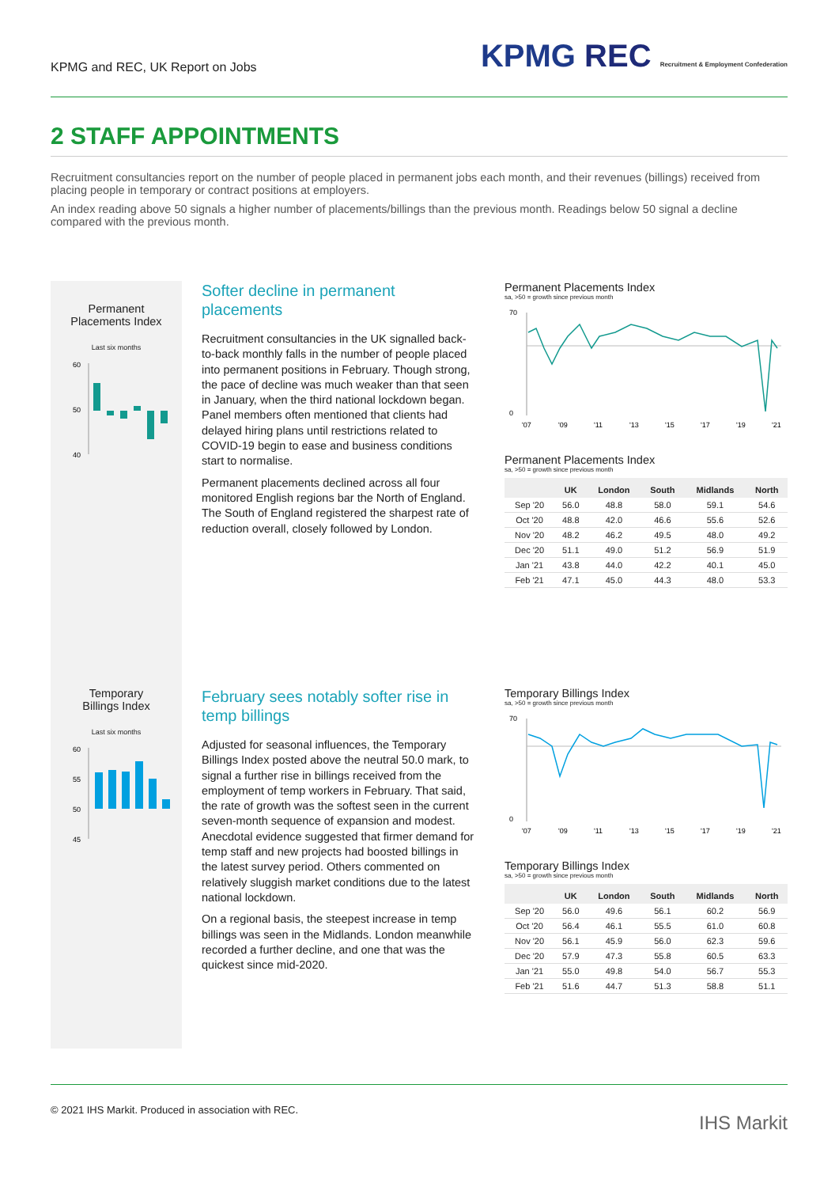KPMG and REC, UK Report on Jobs
KPMG REC Recruitment & Employment Confederation
2 STAFF APPOINTMENTS
Recruitment consultancies report on the number of people placed in permanent jobs each month, and their revenues (billings) received from placing people in temporary or contract positions at employers.
An index reading above 50 signals a higher number of placements/billings than the previous month. Readings below 50 signal a decline compared with the previous month.
Permanent
Placements Index
Last six months
60
50
40
Softer decline in permanent placements
Recruitment consultancies in the UK signalled back-to-back monthly falls in the number of people placed into permanent positions in February. Though strong, the pace of decline was much weaker than that seen in January, when the third national lockdown began. Panel members often mentioned that clients had delayed hiring plans until restrictions related to COVID-19 begin to ease and business conditions start to normalise.
Permanent placements declined across all four monitored English regions bar the North of England. The South of England registered the sharpest rate of reduction overall, closely followed by London.
Permanent Placements Index
sa, >50 = growth since previous month
70
0
'07
'09
'11
'13
'15
'17
'19
'21
Permanent Placements Index
sa, >50 = growth since previous month
| | UK | London | South | Midlands | North |
| --- | --- | --- | --- | --- | --- |
| Sep '20 | 56.0 | 48.8 | 58.0 | 59.1 | 54.6 |
| Oct '20 | 48.8 | 42.0 | 46.6 | 55.6 | 52.6 |
| Nov '20 | 48.2 | 46.2 | 49.5 | 48.0 | 49.2 |
| Dec '20 | 51.1 | 49.0 | 51.2 | 56.9 | 51.9 |
| Jan '21 | 43.8 | 44.0 | 42.2 | 40.1 | 45.0 |
| Feb '21 | 47.1 | 45.0 | 44.3 | 48.0 | 53.3 |
Temporary
Billings Index
Last six months
60
55
50
45
February sees notably softer rise in temp billings
Adjusted for seasonal influences, the Temporary Billings Index posted above the neutral 50.0 mark, to signal a further rise in billings received from the employment of temp workers in February. That said, the rate of growth was the softest seen in the current seven-month sequence of expansion and modest. Anecdotal evidence suggested that firmer demand for temp staff and new projects had boosted billings in the latest survey period. Others commented on relatively sluggish market conditions due to the latest national lockdown.
On a regional basis, the steepest increase in temp billings was seen in the Midlands. London meanwhile recorded a further decline, and one that was the quickest since mid-2020.
Temporary Billings Index
sa, >50 = growth since previous month
70
0
'07
'09
'11
'13
'15
'17
'19
'21
Temporary Billings Index
sa, >50 = growth since previous month
| | UK | London | South | Midlands | North |
| --- | --- | --- | --- | --- | --- |
| Sep '20 | 56.0 | 49.6 | 56.1 | 60.2 | 56.9 |
| Oct '20 | 56.4 | 46.1 | 55.5 | 61.0 | 60.8 |
| Nov '20 | 56.1 | 45.9 | 56.0 | 62.3 | 59.6 |
| Dec '20 | 57.9 | 47.3 | 55.8 | 60.5 | 63.3 |
| Jan '21 | 55.0 | 49.8 | 54.0 | 56.7 | 55.3 |
| Feb '21 | 51.6 | 44.7 | 51.3 | 58.8 | 51.1 |
© 2021 IHS Markit. Produced in association with REC.
IHS Markit